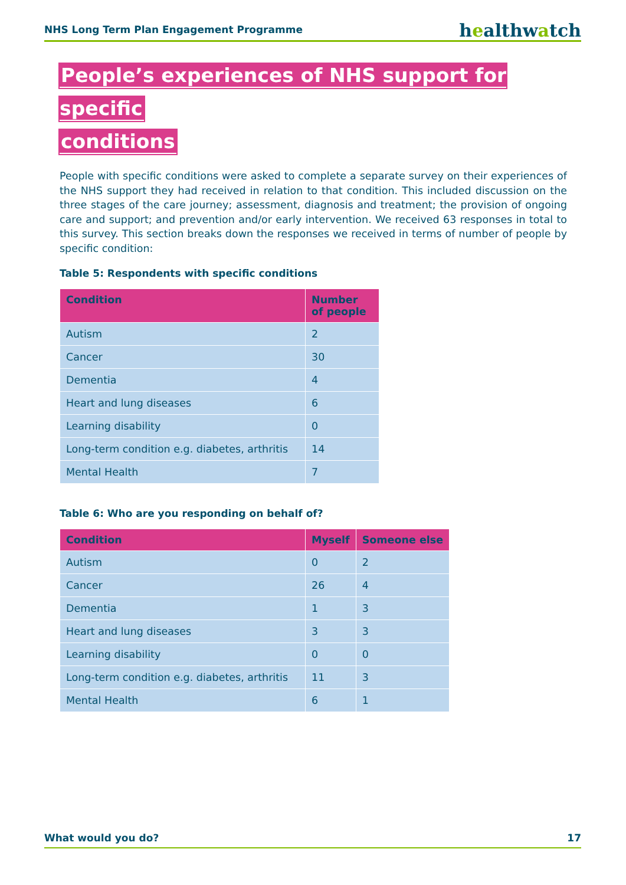NHS Long Term Plan Engagement Programme
healthwatch
People’s experiences of NHS support for specific
conditions
People with specific conditions were asked to complete a separate survey on their experiences of the NHS support they had received in relation to that condition. This included discussion on the three stages of the care journey; assessment, diagnosis and treatment; the provision of ongoing care and support; and prevention and/or early intervention. We received 63 responses in total to this survey. This section breaks down the responses we received in terms of number of people by specific condition:
Table 5: Respondents with specific conditions
| Condition | Number of people |
| --- | --- |
| Autism | 2 |
| Cancer | 30 |
| Dementia | 4 |
| Heart and lung diseases | 6 |
| Learning disability | 0 |
| Long-term condition e.g. diabetes, arthritis | 14 |
| Mental Health | 7 |
Table 6: Who are you responding on behalf of?
| Condition | Myself | Someone else |
| --- | --- | --- |
| Autism | 0 | 2 |
| Cancer | 26 | 4 |
| Dementia | 1 | 3 |
| Heart and lung diseases | 3 | 3 |
| Learning disability | 0 | 0 |
| Long-term condition e.g. diabetes, arthritis | 11 | 3 |
| Mental Health | 6 | 1 |
What would you do? 17